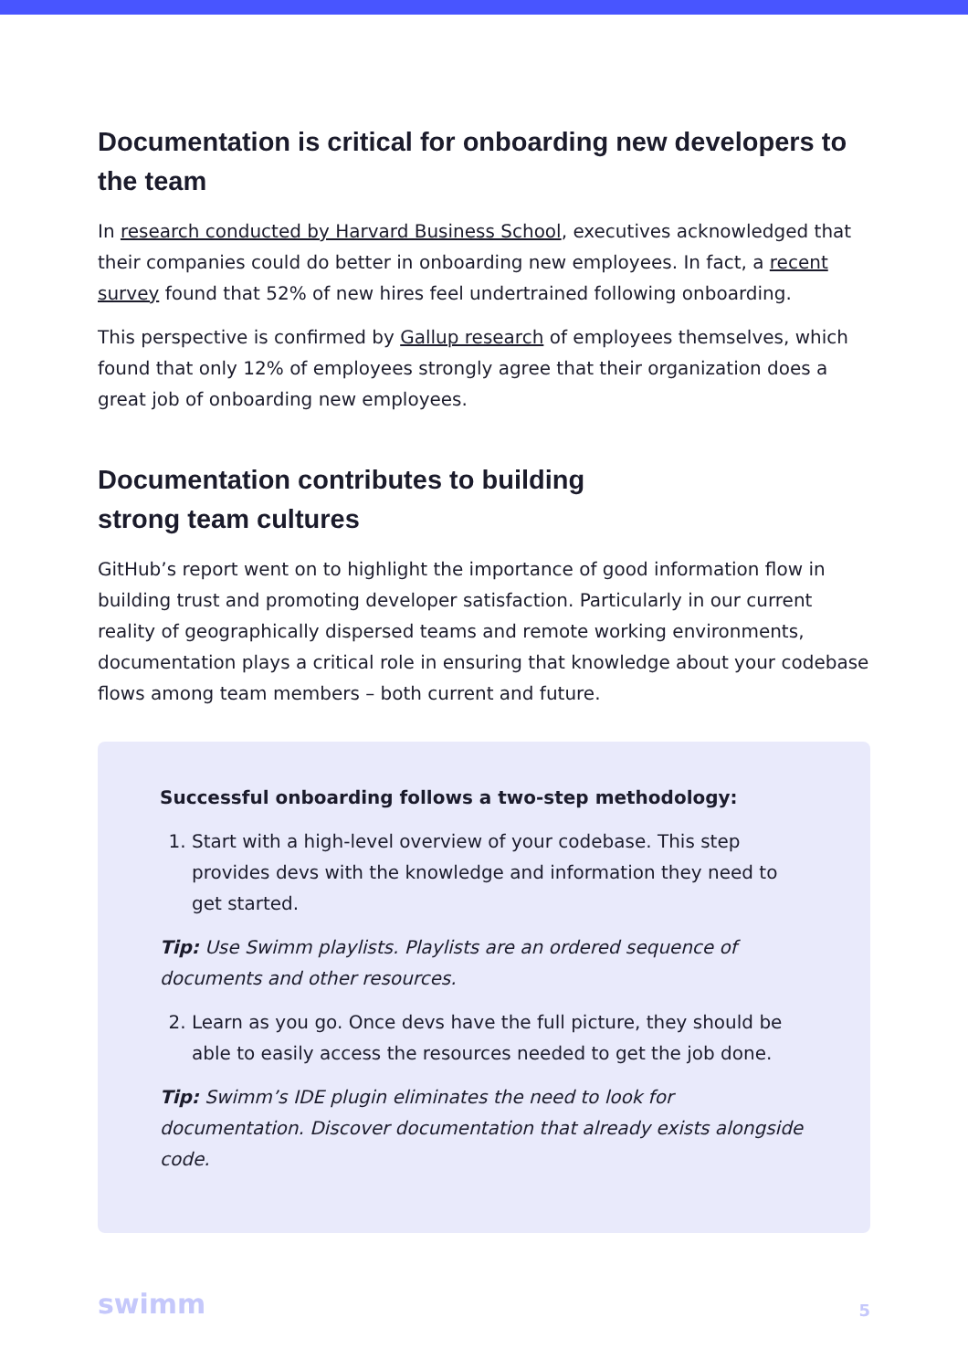Documentation is critical for onboarding new developers to the team
In research conducted by Harvard Business School, executives acknowledged that their companies could do better in onboarding new employees. In fact, a recent survey found that 52% of new hires feel undertrained following onboarding.
This perspective is confirmed by Gallup research of employees themselves, which found that only 12% of employees strongly agree that their organization does a great job of onboarding new employees.
Documentation contributes to building
strong team cultures
GitHub’s report went on to highlight the importance of good information flow in building trust and promoting developer satisfaction. Particularly in our current reality of geographically dispersed teams and remote working environments, documentation plays a critical role in ensuring that knowledge about your codebase flows among team members – both current and future.
Successful onboarding follows a two-step methodology:
1. Start with a high-level overview of your codebase. This step provides devs with the knowledge and information they need to get started.
Tip: Use Swimm playlists. Playlists are an ordered sequence of documents and other resources.
2. Learn as you go. Once devs have the full picture, they should be able to easily access the resources needed to get the job done.
Tip: Swimm’s IDE plugin eliminates the need to look for documentation. Discover documentation that already exists alongside code.
swimm 5